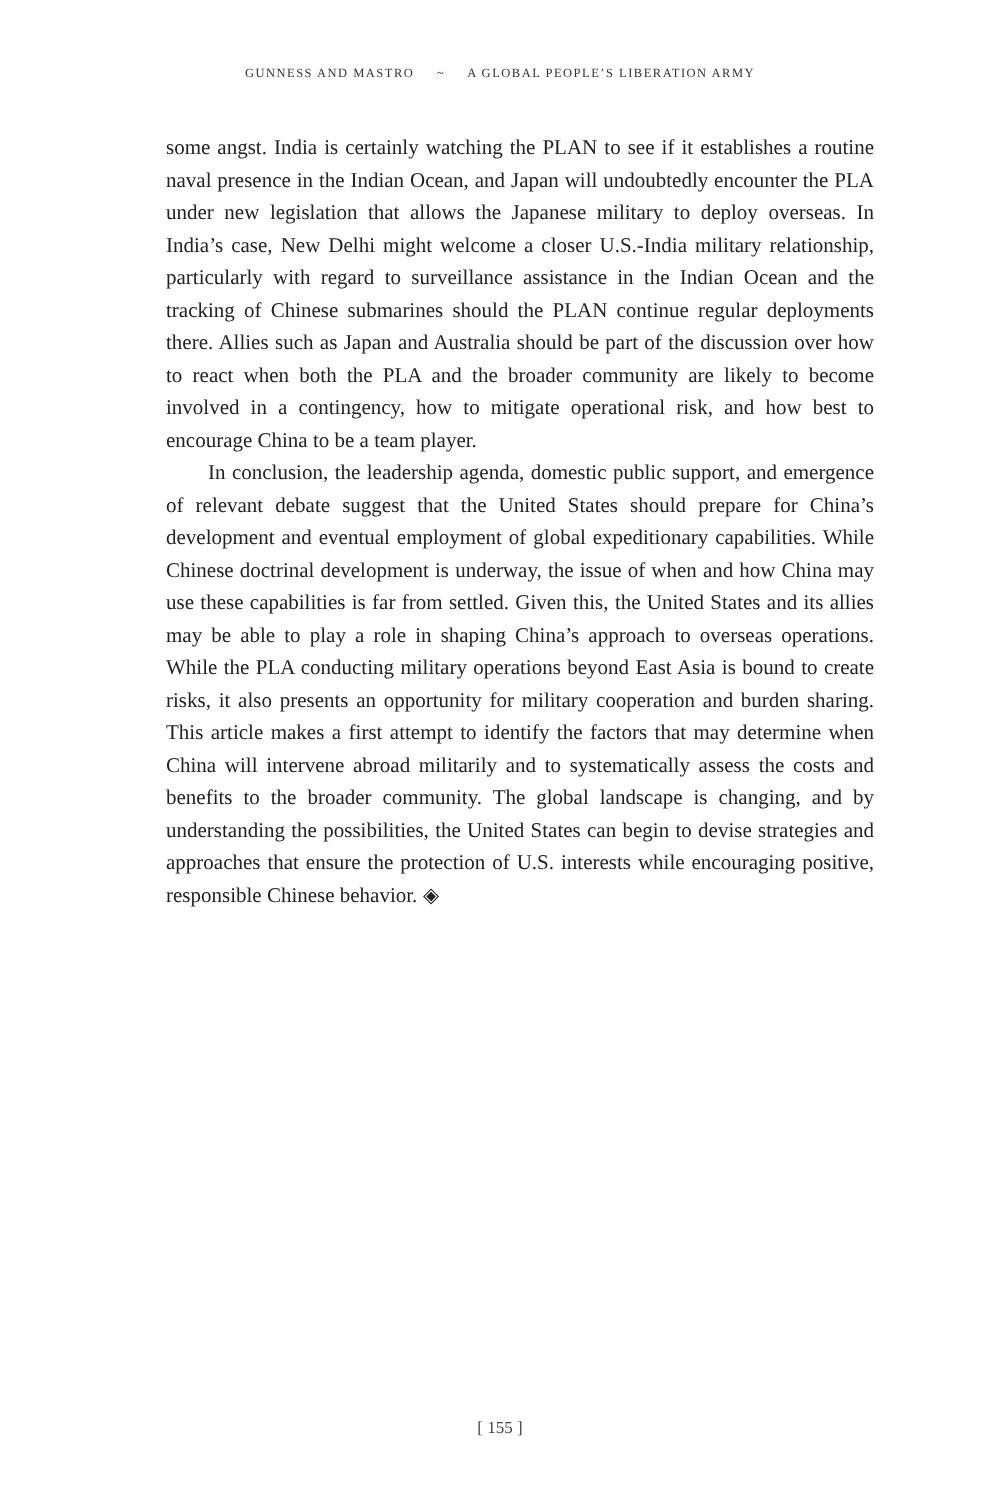GUNNESS AND MASTRO ~ A GLOBAL PEOPLE’S LIBERATION ARMY
some angst. India is certainly watching the PLAN to see if it establishes a routine naval presence in the Indian Ocean, and Japan will undoubtedly encounter the PLA under new legislation that allows the Japanese military to deploy overseas. In India’s case, New Delhi might welcome a closer U.S.-India military relationship, particularly with regard to surveillance assistance in the Indian Ocean and the tracking of Chinese submarines should the PLAN continue regular deployments there. Allies such as Japan and Australia should be part of the discussion over how to react when both the PLA and the broader community are likely to become involved in a contingency, how to mitigate operational risk, and how best to encourage China to be a team player.
In conclusion, the leadership agenda, domestic public support, and emergence of relevant debate suggest that the United States should prepare for China’s development and eventual employment of global expeditionary capabilities. While Chinese doctrinal development is underway, the issue of when and how China may use these capabilities is far from settled. Given this, the United States and its allies may be able to play a role in shaping China’s approach to overseas operations. While the PLA conducting military operations beyond East Asia is bound to create risks, it also presents an opportunity for military cooperation and burden sharing. This article makes a first attempt to identify the factors that may determine when China will intervene abroad militarily and to systematically assess the costs and benefits to the broader community. The global landscape is changing, and by understanding the possibilities, the United States can begin to devise strategies and approaches that ensure the protection of U.S. interests while encouraging positive, responsible Chinese behavior. ◈
[ 155 ]